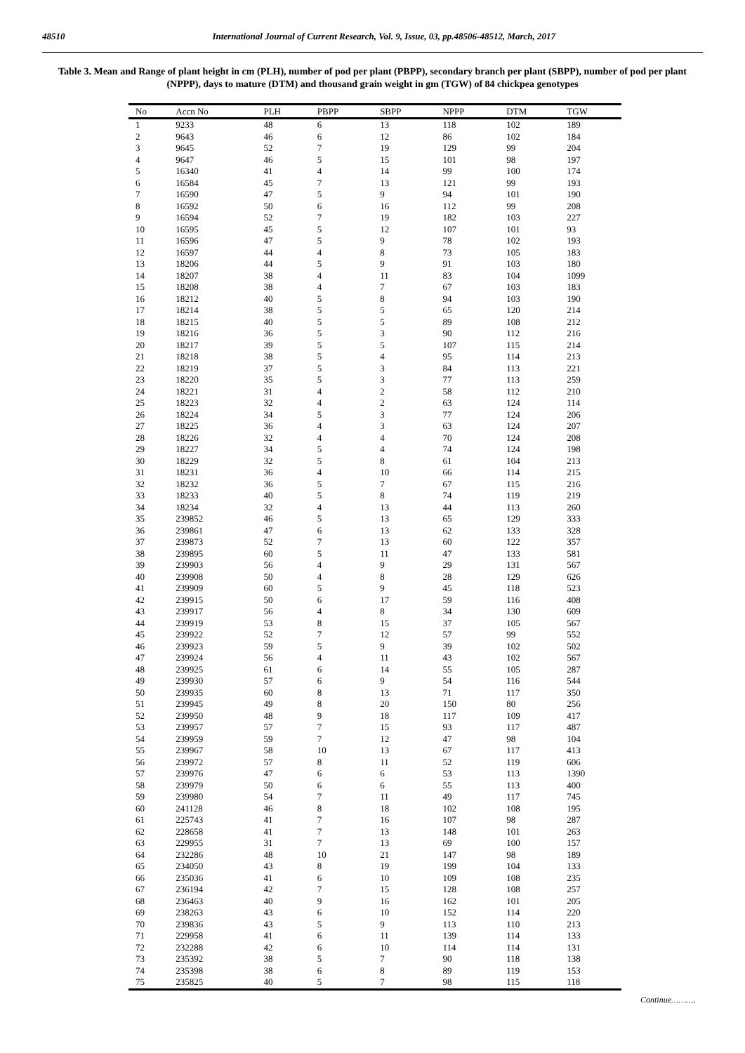48510 International Journal of Current Research, Vol. 9, Issue, 03, pp.48506-48512, March, 2017
Table 3. Mean and Range of plant height in cm (PLH), number of pod per plant (PBPP), secondary branch per plant (SBPP), number of pod per plant (NPPP), days to mature (DTM) and thousand grain weight in gm (TGW) of 84 chickpea genotypes
| No | Accn No | PLH | PBPP | SBPP | NPPP | DTM | TGW |
| --- | --- | --- | --- | --- | --- | --- | --- |
| 1 | 9233 | 48 | 6 | 13 | 118 | 102 | 189 |
| 2 | 9643 | 46 | 6 | 12 | 86 | 102 | 184 |
| 3 | 9645 | 52 | 7 | 19 | 129 | 99 | 204 |
| 4 | 9647 | 46 | 5 | 15 | 101 | 98 | 197 |
| 5 | 16340 | 41 | 4 | 14 | 99 | 100 | 174 |
| 6 | 16584 | 45 | 7 | 13 | 121 | 99 | 193 |
| 7 | 16590 | 47 | 5 | 9 | 94 | 101 | 190 |
| 8 | 16592 | 50 | 6 | 16 | 112 | 99 | 208 |
| 9 | 16594 | 52 | 7 | 19 | 182 | 103 | 227 |
| 10 | 16595 | 45 | 5 | 12 | 107 | 101 | 93 |
| 11 | 16596 | 47 | 5 | 9 | 78 | 102 | 193 |
| 12 | 16597 | 44 | 4 | 8 | 73 | 105 | 183 |
| 13 | 18206 | 44 | 5 | 9 | 91 | 103 | 180 |
| 14 | 18207 | 38 | 4 | 11 | 83 | 104 | 1099 |
| 15 | 18208 | 38 | 4 | 7 | 67 | 103 | 183 |
| 16 | 18212 | 40 | 5 | 8 | 94 | 103 | 190 |
| 17 | 18214 | 38 | 5 | 5 | 65 | 120 | 214 |
| 18 | 18215 | 40 | 5 | 5 | 89 | 108 | 212 |
| 19 | 18216 | 36 | 5 | 3 | 90 | 112 | 216 |
| 20 | 18217 | 39 | 5 | 5 | 107 | 115 | 214 |
| 21 | 18218 | 38 | 5 | 4 | 95 | 114 | 213 |
| 22 | 18219 | 37 | 5 | 3 | 84 | 113 | 221 |
| 23 | 18220 | 35 | 5 | 3 | 77 | 113 | 259 |
| 24 | 18221 | 31 | 4 | 2 | 58 | 112 | 210 |
| 25 | 18223 | 32 | 4 | 2 | 63 | 124 | 114 |
| 26 | 18224 | 34 | 5 | 3 | 77 | 124 | 206 |
| 27 | 18225 | 36 | 4 | 3 | 63 | 124 | 207 |
| 28 | 18226 | 32 | 4 | 4 | 70 | 124 | 208 |
| 29 | 18227 | 34 | 5 | 4 | 74 | 124 | 198 |
| 30 | 18229 | 32 | 5 | 8 | 61 | 104 | 213 |
| 31 | 18231 | 36 | 4 | 10 | 66 | 114 | 215 |
| 32 | 18232 | 36 | 5 | 7 | 67 | 115 | 216 |
| 33 | 18233 | 40 | 5 | 8 | 74 | 119 | 219 |
| 34 | 18234 | 32 | 4 | 13 | 44 | 113 | 260 |
| 35 | 239852 | 46 | 5 | 13 | 65 | 129 | 333 |
| 36 | 239861 | 47 | 6 | 13 | 62 | 133 | 328 |
| 37 | 239873 | 52 | 7 | 13 | 60 | 122 | 357 |
| 38 | 239895 | 60 | 5 | 11 | 47 | 133 | 581 |
| 39 | 239903 | 56 | 4 | 9 | 29 | 131 | 567 |
| 40 | 239908 | 50 | 4 | 8 | 28 | 129 | 626 |
| 41 | 239909 | 60 | 5 | 9 | 45 | 118 | 523 |
| 42 | 239915 | 50 | 6 | 17 | 59 | 116 | 408 |
| 43 | 239917 | 56 | 4 | 8 | 34 | 130 | 609 |
| 44 | 239919 | 53 | 8 | 15 | 37 | 105 | 567 |
| 45 | 239922 | 52 | 7 | 12 | 57 | 99 | 552 |
| 46 | 239923 | 59 | 5 | 9 | 39 | 102 | 502 |
| 47 | 239924 | 56 | 4 | 11 | 43 | 102 | 567 |
| 48 | 239925 | 61 | 6 | 14 | 55 | 105 | 287 |
| 49 | 239930 | 57 | 6 | 9 | 54 | 116 | 544 |
| 50 | 239935 | 60 | 8 | 13 | 71 | 117 | 350 |
| 51 | 239945 | 49 | 8 | 20 | 150 | 80 | 256 |
| 52 | 239950 | 48 | 9 | 18 | 117 | 109 | 417 |
| 53 | 239957 | 57 | 7 | 15 | 93 | 117 | 487 |
| 54 | 239959 | 59 | 7 | 12 | 47 | 98 | 104 |
| 55 | 239967 | 58 | 10 | 13 | 67 | 117 | 413 |
| 56 | 239972 | 57 | 8 | 11 | 52 | 119 | 606 |
| 57 | 239976 | 47 | 6 | 6 | 53 | 113 | 1390 |
| 58 | 239979 | 50 | 6 | 6 | 55 | 113 | 400 |
| 59 | 239980 | 54 | 7 | 11 | 49 | 117 | 745 |
| 60 | 241128 | 46 | 8 | 18 | 102 | 108 | 195 |
| 61 | 225743 | 41 | 7 | 16 | 107 | 98 | 287 |
| 62 | 228658 | 41 | 7 | 13 | 148 | 101 | 263 |
| 63 | 229955 | 31 | 7 | 13 | 69 | 100 | 157 |
| 64 | 232286 | 48 | 10 | 21 | 147 | 98 | 189 |
| 65 | 234050 | 43 | 8 | 19 | 199 | 104 | 133 |
| 66 | 235036 | 41 | 6 | 10 | 109 | 108 | 235 |
| 67 | 236194 | 42 | 7 | 15 | 128 | 108 | 257 |
| 68 | 236463 | 40 | 9 | 16 | 162 | 101 | 205 |
| 69 | 238263 | 43 | 6 | 10 | 152 | 114 | 220 |
| 70 | 239836 | 43 | 5 | 9 | 113 | 110 | 213 |
| 71 | 229958 | 41 | 6 | 11 | 139 | 114 | 133 |
| 72 | 232288 | 42 | 6 | 10 | 114 | 114 | 131 |
| 73 | 235392 | 38 | 5 | 7 | 90 | 118 | 138 |
| 74 | 235398 | 38 | 6 | 8 | 89 | 119 | 153 |
| 75 | 235825 | 40 | 5 | 7 | 98 | 115 | 118 |
Continue……….